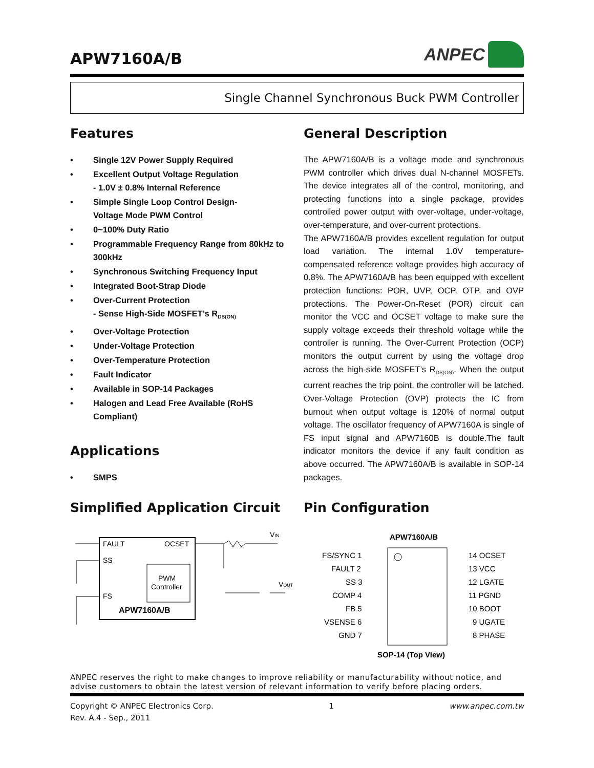APW7160A/B
ANPEC
Single Channel Synchronous Buck PWM Controller
Features
• Single 12V Power Supply Required
• Excellent Output Voltage Regulation
- 1.0V ± 0.8% Internal Reference
• Simple Single Loop Control Design-
Voltage Mode PWM Control
• 0~100% Duty Ratio
• Programmable Frequency Range from 80kHz to 300kHz
• Synchronous Switching Frequency Input
• Integrated Boot-Strap Diode
• Over-Current Protection
- Sense High-Side MOSFET’s R<sub>DS(ON)</sub>
• Over-Voltage Protection
• Under-Voltage Protection
• Over-Temperature Protection
• Fault Indicator
• Available in SOP-14 Packages
• Halogen and Lead Free Available (RoHS Compliant)
Applications
• SMPS
General Description
The APW7160A/B is a voltage mode and synchronous PWM controller which drives dual N-channel MOSFETs. The device integrates all of the control, monitoring, and protecting functions into a single package, provides controlled power output with over-voltage, under-voltage, over-temperature, and over-current protections.
The APW7160A/B provides excellent regulation for output load variation. The internal 1.0V temperature-compensated reference voltage provides high accuracy of 0.8%. The APW7160A/B has been equipped with excellent protection functions: POR, UVP, OCP, OTP, and OVP protections. The Power-On-Reset (POR) circuit can monitor the VCC and OCSET voltage to make sure the supply voltage exceeds their threshold voltage while the controller is running. The Over-Current Protection (OCP) monitors the output current by using the voltage drop across the high-side MOSFET’s R<sub>DS(ON)</sub>. When the output current reaches the trip point, the controller will be latched. Over-Voltage Protection (OVP) protects the IC from burnout when output voltage is 120% of normal output voltage. The oscillator frequency of APW7160A is single of FS input signal and APW7160B is double.The fault indicator monitors the device if any fault condition as above occurred. The APW7160A/B is available in SOP-14 packages.
Simplified Application Circuit
FAULT
OCSET
SS
FS
PWM
Controller
APW7160A/B
VIN
VOUT
Pin Configuration
APW7160A/B
FS/SYNC 1
FAULT 2
SS 3
COMP 4
FB 5
VSENSE 6
GND 7
14 OCSET
13 VCC
12 LGATE
11 PGND
10 BOOT
9 UGATE
8 PHASE
SOP-14 (Top View)
ANPEC reserves the right to make changes to improve reliability or manufacturability without notice, and advise customers to obtain the latest version of relevant information to verify before placing orders.
Copyright © ANPEC Electronics Corp.
Rev. A.4 - Sep., 2011
1 www.anpec.com.tw